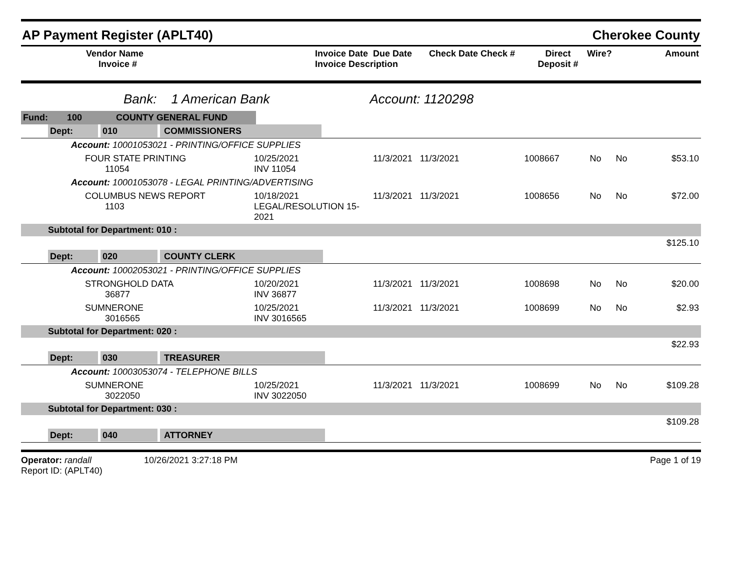AP Payment Register (APLT40) Cherokee County
| Vendor Name Invoice # | Invoice Date Due Date Invoice Description | Check Date Check # | Direct Deposit # | Wire? | Amount |
| --- | --- | --- | --- | --- | --- |
Bank: 1 American Bank Account: 1120298
| Fund: | 100 | COUNTY GENERAL FUND |
| Dept: 010 COMMISSIONERS | | | | | | |
| Account: 10001053021 - PRINTING/OFFICE SUPPLIES | | | | | | |
| FOUR STATE PRINTING 11054 | 10/25/2021 INV 11054 | 11/3/2021 11/3/2021 | 1008667 | No | No | $53.10 |
| Account: 10001053078 - LEGAL PRINTING/ADVERTISING | | | | | | |
| COLUMBUS NEWS REPORT 1103 | 10/18/2021 LEGAL/RESOLUTION 15-2021 | 11/3/2021 11/3/2021 | 1008656 | No | No | $72.00 |
| Subtotal for Department: 010 : | | | | | | |
| $125.10 | | | | | | |
| Dept: 020 COUNTY CLERK | | | | | | |
| Account: 10002053021 - PRINTING/OFFICE SUPPLIES | | | | | | |
| STRONGHOLD DATA 36877 | 10/20/2021 INV 36877 | 11/3/2021 11/3/2021 | 1008698 | No | No | $20.00 |
| SUMNERONE 3016565 | 10/25/2021 INV 3016565 | 11/3/2021 11/3/2021 | 1008699 | No | No | $2.93 |
| Subtotal for Department: 020 : | | | | | | |
| $22.93 | | | | | | |
| Dept: 030 TREASURER | | | | | | |
| Account: 10003053074 - TELEPHONE BILLS | | | | | | |
| SUMNERONE 3022050 | 10/25/2021 INV 3022050 | 11/3/2021 11/3/2021 | 1008699 | No | No | $109.28 |
| Subtotal for Department: 030 : | | | | | | |
| $109.28 | | | | | | |
| Dept: 040 ATTORNEY | | | | | | |
Operator: randall 10/26/2021 3:27:18 PM
Report ID: (APLT40)
Page 1 of 19